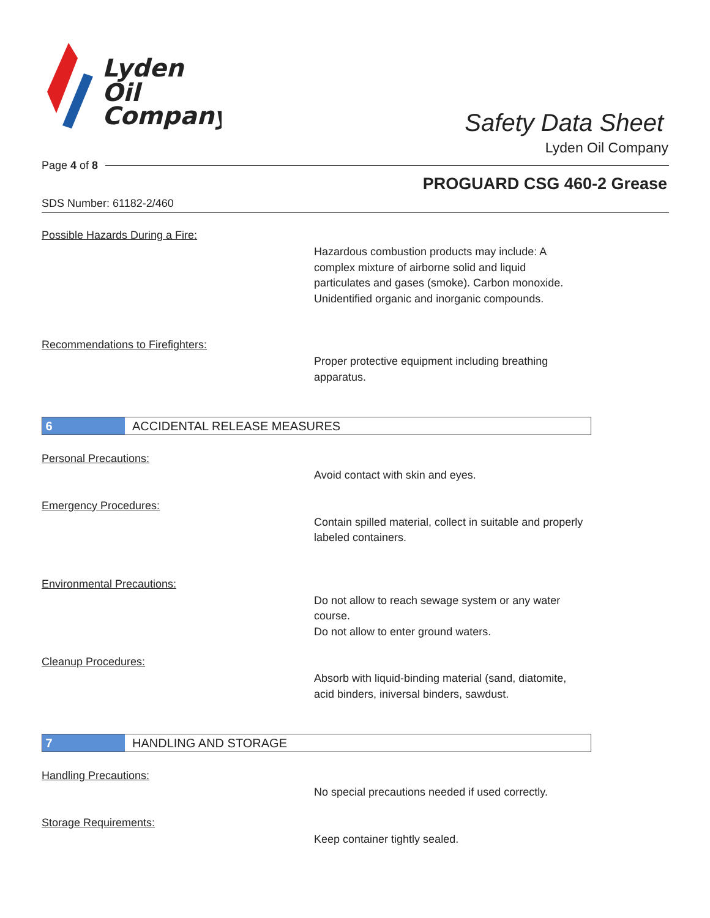Lyden
Oil
Company
Safety Data Sheet
Lyden Oil Company
Page 4 of 8
PROGUARD CSG 460-2 Grease
SDS Number: 61182-2/460
Possible Hazards During a Fire:
Hazardous combustion products may include: A complex mixture of airborne solid and liquid particulates and gases (smoke). Carbon monoxide. Unidentified organic and inorganic compounds.
Recommendations to Firefighters:
Proper protective equipment including breathing apparatus.
6
ACCIDENTAL RELEASE MEASURES
Personal Precautions:
Avoid contact with skin and eyes.
Emergency Procedures:
Contain spilled material, collect in suitable and properly labeled containers.
Environmental Precautions:
Do not allow to reach sewage system or any water course.
Do not allow to enter ground waters.
Cleanup Procedures:
Absorb with liquid-binding material (sand, diatomite, acid binders, iniversal binders, sawdust.
7
HANDLING AND STORAGE
Handling Precautions:
No special precautions needed if used correctly.
Storage Requirements:
Keep container tightly sealed.